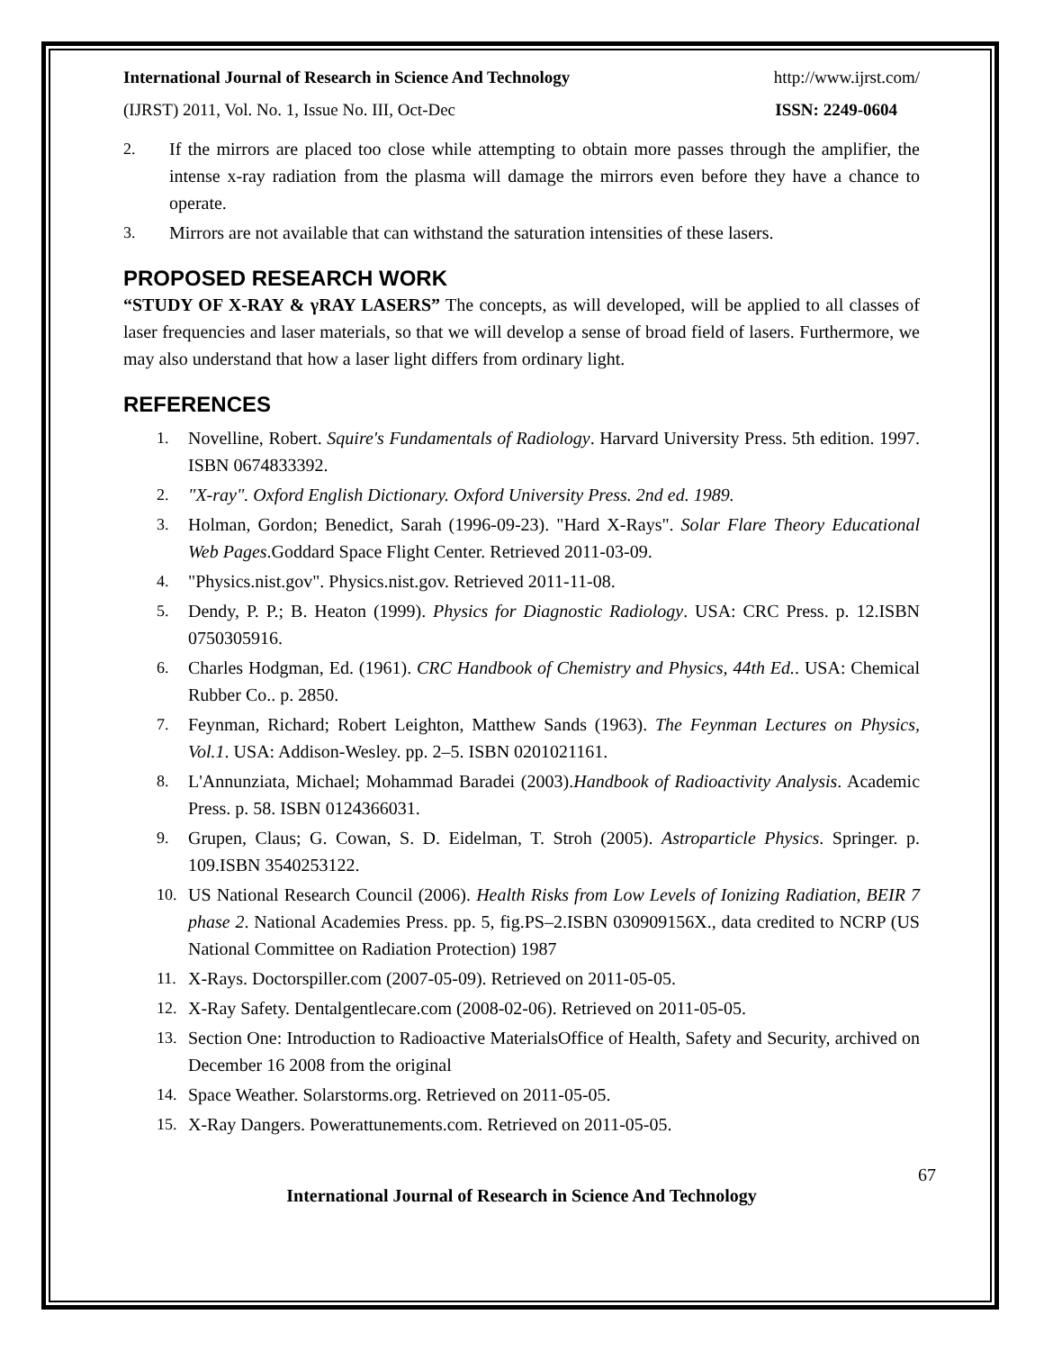International Journal of Research in Science And Technology http://www.ijrst.com/
(IJRST) 2011, Vol. No. 1, Issue No. III, Oct-Dec ISSN: 2249-0604
2. If the mirrors are placed too close while attempting to obtain more passes through the amplifier, the intense x-ray radiation from the plasma will damage the mirrors even before they have a chance to operate.
3. Mirrors are not available that can withstand the saturation intensities of these lasers.
PROPOSED RESEARCH WORK
“STUDY OF X-RAY & γRAY LASERS” The concepts, as will developed, will be applied to all classes of laser frequencies and laser materials, so that we will develop a sense of broad field of lasers. Furthermore, we may also understand that how a laser light differs from ordinary light.
REFERENCES
1. Novelline, Robert. Squire's Fundamentals of Radiology. Harvard University Press. 5th edition. 1997. ISBN 0674833392.
2. "X-ray". Oxford English Dictionary. Oxford University Press. 2nd ed. 1989.
3. Holman, Gordon; Benedict, Sarah (1996-09-23). "Hard X-Rays". Solar Flare Theory Educational Web Pages.Goddard Space Flight Center. Retrieved 2011-03-09.
4. "Physics.nist.gov". Physics.nist.gov. Retrieved 2011-11-08.
5. Dendy, P. P.; B. Heaton (1999). Physics for Diagnostic Radiology. USA: CRC Press. p. 12.ISBN 0750305916.
6. Charles Hodgman, Ed. (1961). CRC Handbook of Chemistry and Physics, 44th Ed.. USA: Chemical Rubber Co.. p. 2850.
7. Feynman, Richard; Robert Leighton, Matthew Sands (1963). The Feynman Lectures on Physics, Vol.1. USA: Addison-Wesley. pp. 2–5. ISBN 0201021161.
8. L'Annunziata, Michael; Mohammad Baradei (2003).Handbook of Radioactivity Analysis. Academic Press. p. 58. ISBN 0124366031.
9. Grupen, Claus; G. Cowan, S. D. Eidelman, T. Stroh (2005). Astroparticle Physics. Springer. p. 109.ISBN 3540253122.
10. US National Research Council (2006). Health Risks from Low Levels of Ionizing Radiation, BEIR 7 phase 2. National Academies Press. pp. 5, fig.PS–2.ISBN 030909156X., data credited to NCRP (US National Committee on Radiation Protection) 1987
11. X-Rays. Doctorspiller.com (2007-05-09). Retrieved on 2011-05-05.
12. X-Ray Safety. Dentalgentlecare.com (2008-02-06). Retrieved on 2011-05-05.
13. Section One: Introduction to Radioactive MaterialsOffice of Health, Safety and Security, archived on December 16 2008 from the original
14. Space Weather. Solarstorms.org. Retrieved on 2011-05-05.
15. X-Ray Dangers. Powerattunements.com. Retrieved on 2011-05-05.
67
International Journal of Research in Science And Technology